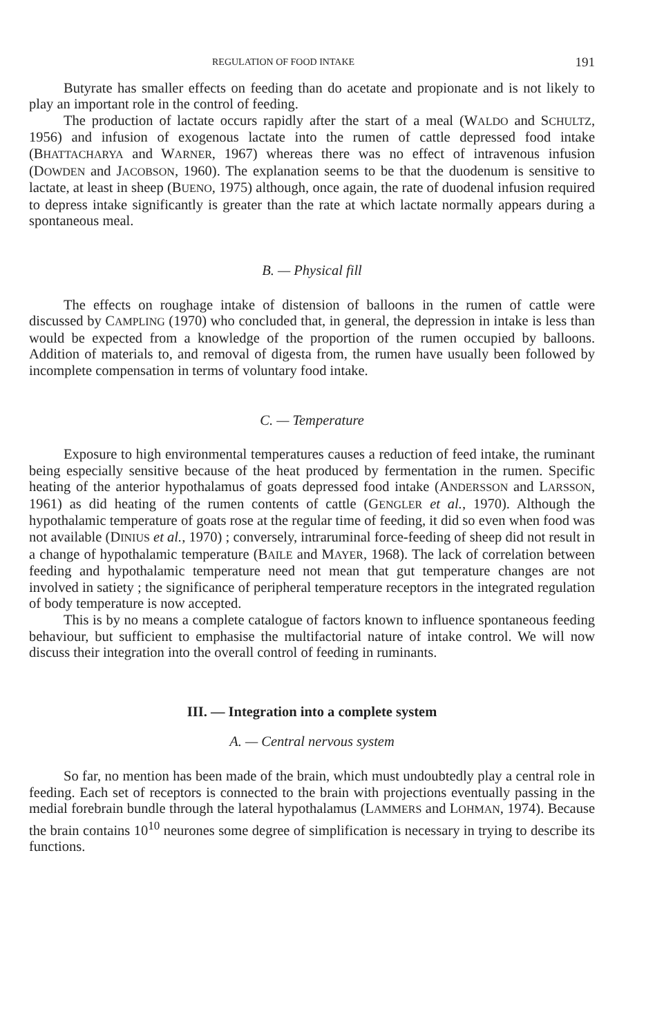REGULATION OF FOOD INTAKE 191
Butyrate has smaller effects on feeding than do acetate and propionate and is not likely to play an important role in the control of feeding.
The production of lactate occurs rapidly after the start of a meal (WALDO and SCHULTZ, 1956) and infusion of exogenous lactate into the rumen of cattle depressed food intake (BHATTACHARYA and WARNER, 1967) whereas there was no effect of intravenous infusion (DOWDEN and JACOBSON, 1960). The explanation seems to be that the duodenum is sensitive to lactate, at least in sheep (BUENO, 1975) although, once again, the rate of duodenal infusion required to depress intake significantly is greater than the rate at which lactate normally appears during a spontaneous meal.
B. — Physical fill
The effects on roughage intake of distension of balloons in the rumen of cattle were discussed by CAMPLING (1970) who concluded that, in general, the depression in intake is less than would be expected from a knowledge of the proportion of the rumen occupied by balloons. Addition of materials to, and removal of digesta from, the rumen have usually been followed by incomplete compensation in terms of voluntary food intake.
C. — Temperature
Exposure to high environmental temperatures causes a reduction of feed intake, the ruminant being especially sensitive because of the heat produced by fermentation in the rumen. Specific heating of the anterior hypothalamus of goats depressed food intake (ANDERSSON and LARSSON, 1961) as did heating of the rumen contents of cattle (GENGLER et al., 1970). Although the hypothalamic temperature of goats rose at the regular time of feeding, it did so even when food was not available (DINIUS et al., 1970) ; conversely, intraruminal force-feeding of sheep did not result in a change of hypothalamic temperature (BAILE and MAYER, 1968). The lack of correlation between feeding and hypothalamic temperature need not mean that gut temperature changes are not involved in satiety ; the significance of peripheral temperature receptors in the integrated regulation of body temperature is now accepted.
This is by no means a complete catalogue of factors known to influence spontaneous feeding behaviour, but sufficient to emphasise the multifactorial nature of intake control. We will now discuss their integration into the overall control of feeding in ruminants.
III. — Integration into a complete system
A. — Central nervous system
So far, no mention has been made of the brain, which must undoubtedly play a central role in feeding. Each set of receptors is connected to the brain with projections eventually passing in the medial forebrain bundle through the lateral hypothalamus (LAMMERS and LOHMAN, 1974). Because the brain contains 10<sup>10</sup> neurones some degree of simplification is necessary in trying to describe its functions.